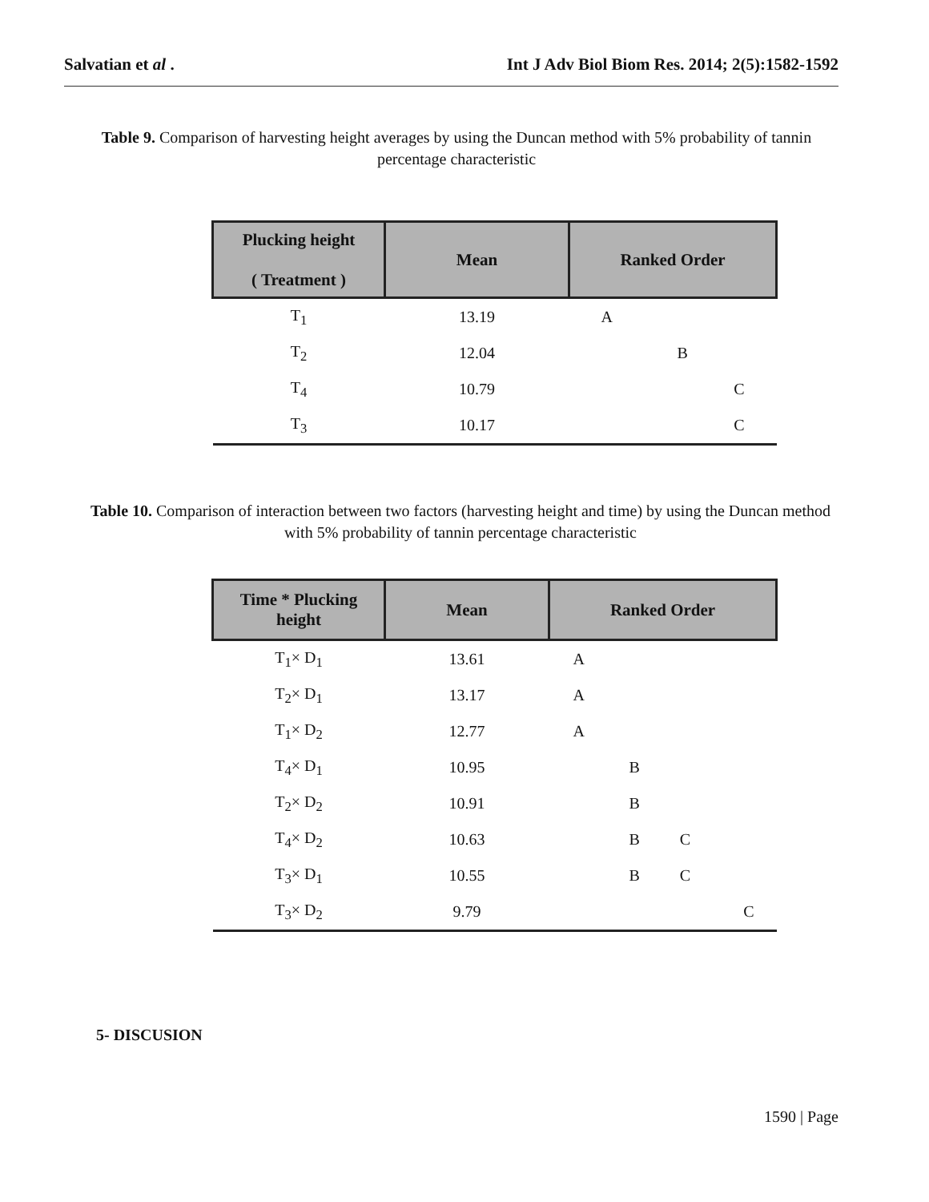Salvatian et al . Int J Adv Biol Biom Res. 2014; 2(5):1582-1592
Table 9. Comparison of harvesting height averages by using the Duncan method with 5% probability of tannin percentage characteristic
| Plucking height ( Treatment ) | Mean | Ranked Order |
| --- | --- | --- |
| T<sub>1</sub> | 13.19 | A |
| T<sub>2</sub> | 12.04 | B |
| T<sub>4</sub> | 10.79 | C |
| T<sub>3</sub> | 10.17 | C |
Table 10. Comparison of interaction between two factors (harvesting height and time) by using the Duncan method with 5% probability of tannin percentage characteristic
| Time * Plucking height | Mean | Ranked Order |
| --- | --- | --- |
| T<sub>1</sub>× D<sub>1</sub> | 13.61 | A |
| T<sub>2</sub>× D<sub>1</sub> | 13.17 | A |
| T<sub>1</sub>× D<sub>2</sub> | 12.77 | A |
| T<sub>4</sub>× D<sub>1</sub> | 10.95 | B |
| T<sub>2</sub>× D<sub>2</sub> | 10.91 | B |
| T<sub>4</sub>× D<sub>2</sub> | 10.63 | B C |
| T<sub>3</sub>× D<sub>1</sub> | 10.55 | B C |
| T<sub>3</sub>× D<sub>2</sub> | 9.79 | C |
5- DISCUSION
1590 | Page